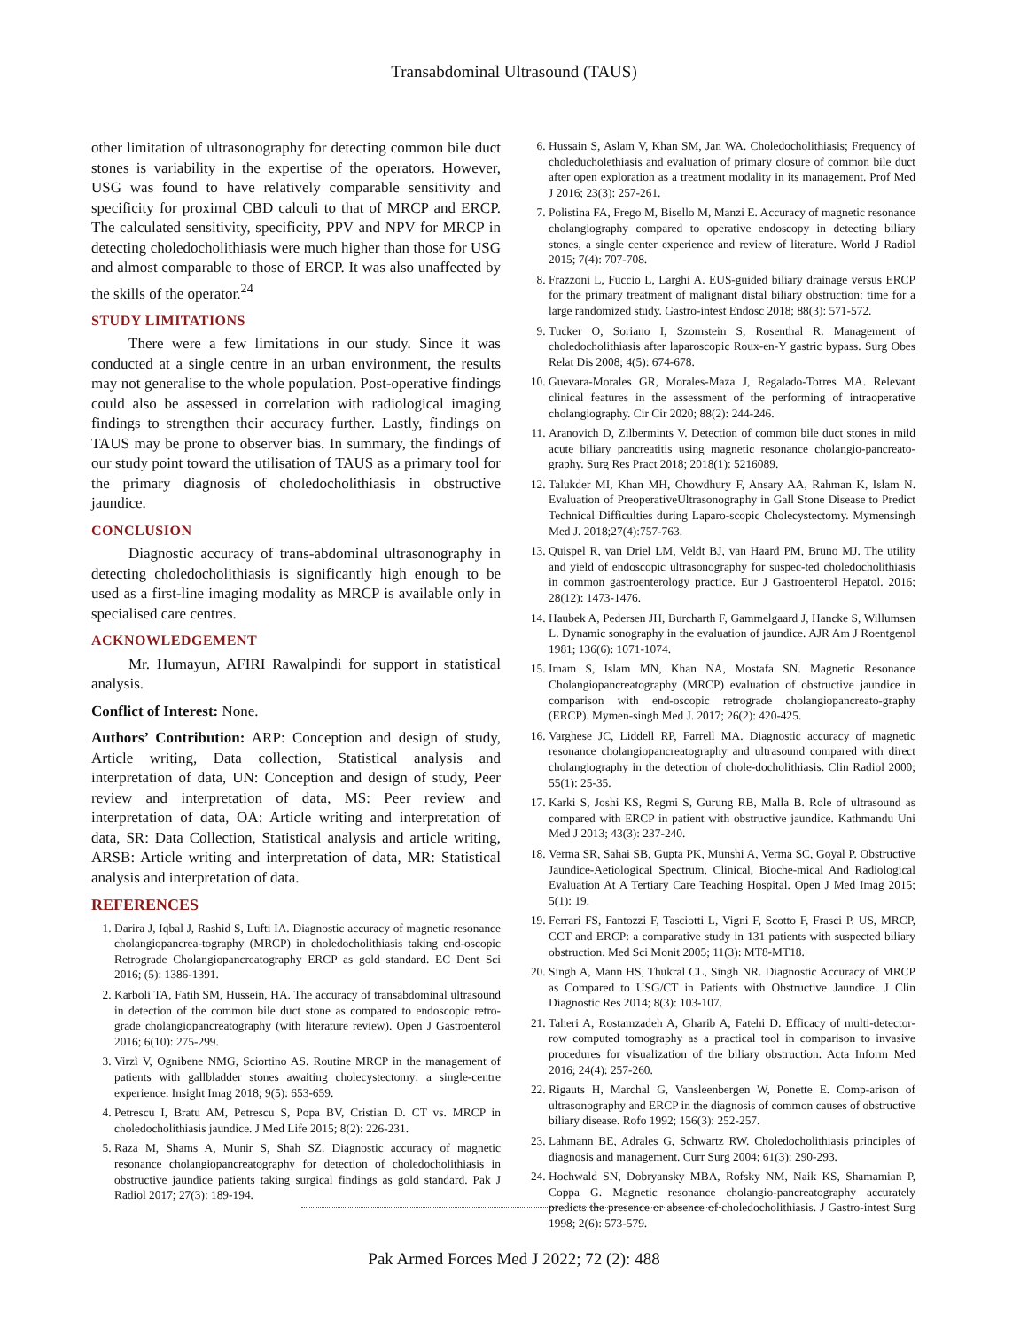Transabdominal Ultrasound (TAUS)
other limitation of ultrasonography for detecting common bile duct stones is variability in the expertise of the operators. However, USG was found to have relatively comparable sensitivity and specificity for proximal CBD calculi to that of MRCP and ERCP. The calculated sensitivity, specificity, PPV and NPV for MRCP in detecting choledocholithiasis were much higher than those for USG and almost comparable to those of ERCP. It was also unaffected by the skills of the operator.<sup>24</sup>
STUDY LIMITATIONS
There were a few limitations in our study. Since it was conducted at a single centre in an urban environment, the results may not generalise to the whole population. Post-operative findings could also be assessed in correlation with radiological imaging findings to strengthen their accuracy further. Lastly, findings on TAUS may be prone to observer bias. In summary, the findings of our study point toward the utilisation of TAUS as a primary tool for the primary diagnosis of choledocholithiasis in obstructive jaundice.
CONCLUSION
Diagnostic accuracy of trans-abdominal ultrasonography in detecting choledocholithiasis is significantly high enough to be used as a first-line imaging modality as MRCP is available only in specialised care centres.
ACKNOWLEDGEMENT
Mr. Humayun, AFIRI Rawalpindi for support in statistical analysis.
Conflict of Interest: None.
Authors’ Contribution: ARP: Conception and design of study, Article writing, Data collection, Statistical analysis and interpretation of data, UN: Conception and design of study, Peer review and interpretation of data, MS: Peer review and interpretation of data, OA: Article writing and interpretation of data, SR: Data Collection, Statistical analysis and article writing, ARSB: Article writing and interpretation of data, MR: Statistical analysis and interpretation of data.
REFERENCES
1. Darira J, Iqbal J, Rashid S, Lufti IA. Diagnostic accuracy of magnetic resonance cholangiopancrea-tography (MRCP) in choledocholithiasis taking end-oscopic Retrograde Cholangiopancreatography ERCP as gold standard. EC Dent Sci 2016; (5): 1386-1391.
2. Karboli TA, Fatih SM, Hussein, HA. The accuracy of transabdominal ultrasound in detection of the common bile duct stone as compared to endoscopic retro-grade cholangiopancreatography (with literature review). Open J Gastroenterol 2016; 6(10): 275-299.
3. Virzì V, Ognibene NMG, Sciortino AS. Routine MRCP in the management of patients with gallbladder stones awaiting cholecystectomy: a single-centre experience. Insight Imag 2018; 9(5): 653-659.
4. Petrescu I, Bratu AM, Petrescu S, Popa BV, Cristian D. CT vs. MRCP in choledocholithiasis jaundice. J Med Life 2015; 8(2): 226-231.
5. Raza M, Shams A, Munir S, Shah SZ. Diagnostic accuracy of magnetic resonance cholangiopancreatography for detection of choledocholithiasis in obstructive jaundice patients taking surgical findings as gold standard. Pak J Radiol 2017; 27(3): 189-194.
6. Hussain S, Aslam V, Khan SM, Jan WA. Choledocholithiasis; Frequency of choleducholethiasis and evaluation of primary closure of common bile duct after open exploration as a treatment modality in its management. Prof Med J 2016; 23(3): 257-261.
7. Polistina FA, Frego M, Bisello M, Manzi E. Accuracy of magnetic resonance cholangiography compared to operative endoscopy in detecting biliary stones, a single center experience and review of literature. World J Radiol 2015; 7(4): 707-708.
8. Frazzoni L, Fuccio L, Larghi A. EUS-guided biliary drainage versus ERCP for the primary treatment of malignant distal biliary obstruction: time for a large randomized study. Gastro-intest Endosc 2018; 88(3): 571-572.
9. Tucker O, Soriano I, Szomstein S, Rosenthal R. Management of choledocholithiasis after laparoscopic Roux-en-Y gastric bypass. Surg Obes Relat Dis 2008; 4(5): 674-678.
10. Guevara-Morales GR, Morales-Maza J, Regalado-Torres MA. Relevant clinical features in the assessment of the performing of intraoperative cholangiography. Cir Cir 2020; 88(2): 244-246.
11. Aranovich D, Zilbermints V. Detection of common bile duct stones in mild acute biliary pancreatitis using magnetic resonance cholangio-pancreato-graphy. Surg Res Pract 2018; 2018(1): 5216089.
12. Talukder MI, Khan MH, Chowdhury F, Ansary AA, Rahman K, Islam N. Evaluation of PreoperativeUltrasonography in Gall Stone Disease to Predict Technical Difficulties during Laparo-scopic Cholecystectomy. Mymensingh Med J. 2018;27(4):757-763.
13. Quispel R, van Driel LM, Veldt BJ, van Haard PM, Bruno MJ. The utility and yield of endoscopic ultrasonography for suspec-ted choledocholithiasis in common gastroenterology practice. Eur J Gastroenterol Hepatol. 2016; 28(12): 1473-1476.
14. Haubek A, Pedersen JH, Burcharth F, Gammelgaard J, Hancke S, Willumsen L. Dynamic sonography in the evaluation of jaundice. AJR Am J Roentgenol 1981; 136(6): 1071-1074.
15. Imam S, Islam MN, Khan NA, Mostafa SN. Magnetic Resonance Cholangiopancreatography (MRCP) evaluation of obstructive jaundice in comparison with end-oscopic retrograde cholangiopancreato-graphy (ERCP). Mymen-singh Med J. 2017; 26(2): 420-425.
16. Varghese JC, Liddell RP, Farrell MA. Diagnostic accuracy of magnetic resonance cholangiopancreatography and ultrasound compared with direct cholangiography in the detection of chole-docholithiasis. Clin Radiol 2000; 55(1): 25-35.
17. Karki S, Joshi KS, Regmi S, Gurung RB, Malla B. Role of ultrasound as compared with ERCP in patient with obstructive jaundice. Kathmandu Uni Med J 2013; 43(3): 237-240.
18. Verma SR, Sahai SB, Gupta PK, Munshi A, Verma SC, Goyal P. Obstructive Jaundice-Aetiological Spectrum, Clinical, Bioche-mical And Radiological Evaluation At A Tertiary Care Teaching Hospital. Open J Med Imag 2015; 5(1): 19.
19. Ferrari FS, Fantozzi F, Tasciotti L, Vigni F, Scotto F, Frasci P. US, MRCP, CCT and ERCP: a comparative study in 131 patients with suspected biliary obstruction. Med Sci Monit 2005; 11(3): MT8-MT18.
20. Singh A, Mann HS, Thukral CL, Singh NR. Diagnostic Accuracy of MRCP as Compared to USG/CT in Patients with Obstructive Jaundice. J Clin Diagnostic Res 2014; 8(3): 103-107.
21. Taheri A, Rostamzadeh A, Gharib A, Fatehi D. Efficacy of multi-detector-row computed tomography as a practical tool in comparison to invasive procedures for visualization of the biliary obstruction. Acta Inform Med 2016; 24(4): 257-260.
22. Rigauts H, Marchal G, Vansleenbergen W, Ponette E. Comp-arison of ultrasonography and ERCP in the diagnosis of common causes of obstructive biliary disease. Rofo 1992; 156(3): 252-257.
23. Lahmann BE, Adrales G, Schwartz RW. Choledocholithiasis principles of diagnosis and management. Curr Surg 2004; 61(3): 290-293.
24. Hochwald SN, Dobryansky MBA, Rofsky NM, Naik KS, Shamamian P, Coppa G. Magnetic resonance cholangio-pancreatography accurately predicts the presence or absence of choledocholithiasis. J Gastro-intest Surg 1998; 2(6): 573-579.
Pak Armed Forces Med J 2022; 72 (2): 488